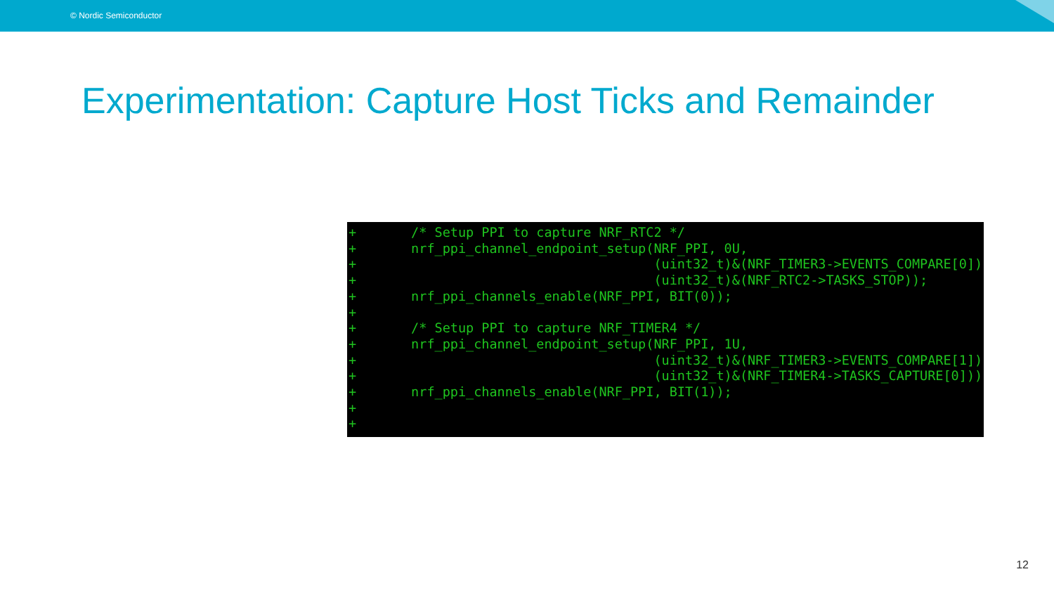© Nordic Semiconductor
Experimentation: Capture Host Ticks and Remainder
+       /* Setup PPI to capture NRF_RTC2 */
+       nrf_ppi_channel_endpoint_setup(NRF_PPI, 0U,
+                                      (uint32_t)&(NRF_TIMER3->EVENTS_COMPARE[0]),
+                                      (uint32_t)&(NRF_RTC2->TASKS_STOP));
+       nrf_ppi_channels_enable(NRF_PPI, BIT(0));
+
+       /* Setup PPI to capture NRF_TIMER4 */
+       nrf_ppi_channel_endpoint_setup(NRF_PPI, 1U,
+                                      (uint32_t)&(NRF_TIMER3->EVENTS_COMPARE[1]),
+                                      (uint32_t)&(NRF_TIMER4->TASKS_CAPTURE[0]));
+       nrf_ppi_channels_enable(NRF_PPI, BIT(1));
+
+
12